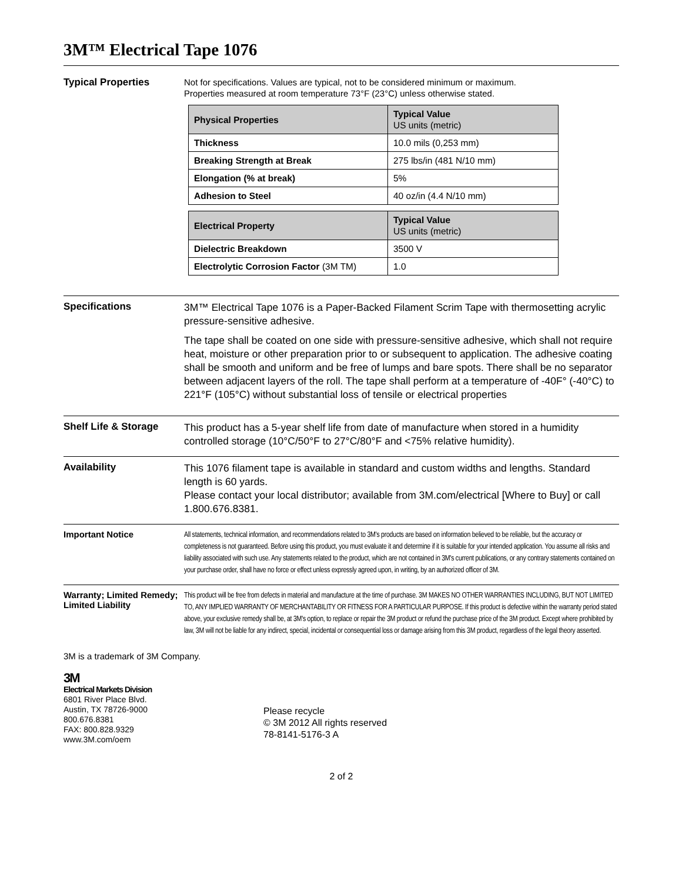3M™ Electrical Tape 1076
Typical Properties
Not for specifications. Values are typical, not to be considered minimum or maximum.
Properties measured at room temperature 73°F (23°C) unless otherwise stated.
| Physical Properties | Typical Value US units (metric) |
| --- | --- |
| Thickness | 10.0 mils (0,253 mm) |
| Breaking Strength at Break | 275 lbs/in (481 N/10 mm) |
| Elongation (% at break) | 5% |
| Adhesion to Steel | 40 oz/in (4.4 N/10 mm) |
| Electrical Property | Typical Value US units (metric) |
| --- | --- |
| Dielectric Breakdown | 3500 V |
| Electrolytic Corrosion Factor (3M TM) | 1.0 |
Specifications
3M™ Electrical Tape 1076 is a Paper-Backed Filament Scrim Tape with thermosetting acrylic pressure-sensitive adhesive.
The tape shall be coated on one side with pressure-sensitive adhesive, which shall not require heat, moisture or other preparation prior to or subsequent to application. The adhesive coating shall be smooth and uniform and be free of lumps and bare spots. There shall be no separator between adjacent layers of the roll. The tape shall perform at a temperature of -40F° (-40°C) to 221°F (105°C) without substantial loss of tensile or electrical properties
Shelf Life & Storage
This product has a 5-year shelf life from date of manufacture when stored in a humidity controlled storage (10°C/50°F to 27°C/80°F and <75% relative humidity).
Availability
This 1076 filament tape is available in standard and custom widths and lengths. Standard length is 60 yards.
Please contact your local distributor; available from 3M.com/electrical [Where to Buy] or call 1.800.676.8381.
Important Notice
All statements, technical information, and recommendations related to 3M's products are based on information believed to be reliable, but the accuracy or completeness is not guaranteed. Before using this product, you must evaluate it and determine if it is suitable for your intended application. You assume all risks and liability associated with such use. Any statements related to the product, which are not contained in 3M's current publications, or any contrary statements contained on your purchase order, shall have no force or effect unless expressly agreed upon, in writing, by an authorized officer of 3M.
Warranty; Limited Remedy; Limited Liability
This product will be free from defects in material and manufacture at the time of purchase. 3M MAKES NO OTHER WARRANTIES INCLUDING, BUT NOT LIMITED TO, ANY IMPLIED WARRANTY OF MERCHANTABILITY OR FITNESS FOR A PARTICULAR PURPOSE. If this product is defective within the warranty period stated above, your exclusive remedy shall be, at 3M's option, to replace or repair the 3M product or refund the purchase price of the 3M product. Except where prohibited by law, 3M will not be liable for any indirect, special, incidental or consequential loss or damage arising from this 3M product, regardless of the legal theory asserted.
3M is a trademark of 3M Company.
3M
Electrical Markets Division
6801 River Place Blvd.
Austin, TX 78726-9000
800.676.8381
FAX: 800.828.9329
www.3M.com/oem
Please recycle
© 3M 2012 All rights reserved
78-8141-5176-3 A
2 of 2